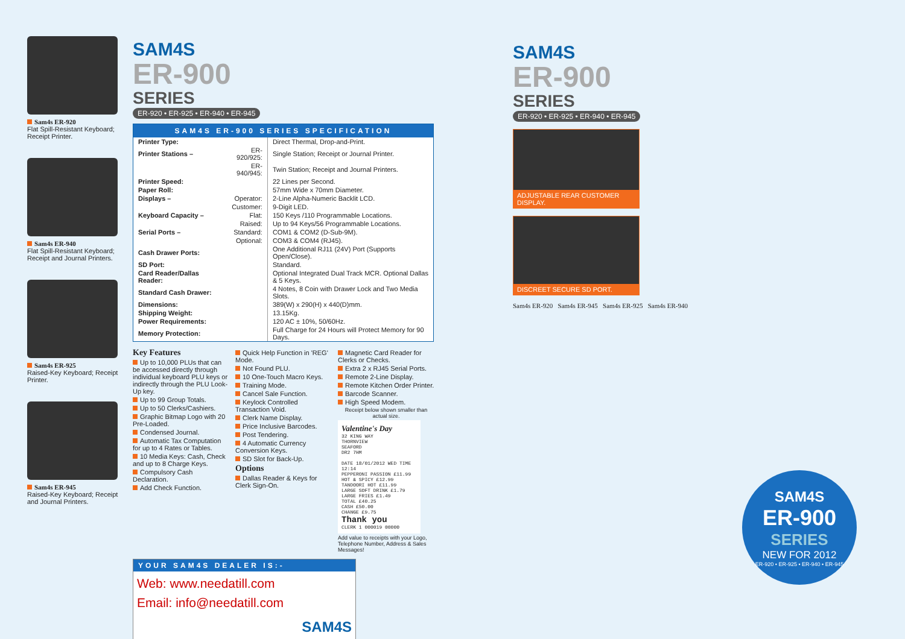Sam4s ER-920
Flat Spill-Resistant Keyboard; Receipt Printer.
Sam4s ER-940
Flat Spill-Resistant Keyboard; Receipt and Journal Printers.
Sam4s ER-925
Raised-Key Keyboard; Receipt Printer.
Sam4s ER-945
Raised-Key Keyboard; Receipt and Journal Printers.
SAM4S
ER-900
SERIES
ER-920 • ER-925 • ER-940 • ER-945
SAM4S ER-900 SERIES SPECIFICATION
| Printer Type: | | Direct Thermal, Drop-and-Print. |
| Printer Stations – | ER-920/925: | Single Station; Receipt or Journal Printer. |
| | ER-940/945: | Twin Station; Receipt and Journal Printers. |
| Printer Speed: | | 22 Lines per Second. |
| Paper Roll: | | 57mm Wide x 70mm Diameter. |
| Displays – | Operator: | 2-Line Alpha-Numeric Backlit LCD. |
| | Customer: | 9-Digit LED. |
| Keyboard Capacity – | Flat: | 150 Keys /110 Programmable Locations. |
| | Raised: | Up to 94 Keys/56 Programmable Locations. |
| Serial Ports – | Standard: | COM1 & COM2 (D-Sub-9M). |
| | Optional: | COM3 & COM4 (RJ45). |
| Cash Drawer Ports: | | One Additional RJ11 (24V) Port (Supports Open/Close). |
| SD Port: | | Standard. |
| Card Reader/Dallas Reader: | | Optional Integrated Dual Track MCR. Optional Dallas & 5 Keys. |
| Standard Cash Drawer: | | 4 Notes, 8 Coin with Drawer Lock and Two Media Slots. |
| Dimensions: | | 389(W) x 290(H) x 440(D)mm. |
| Shipping Weight: | | 13.15Kg. |
| Power Requirements: | | 120 AC ± 10%, 50/60Hz. |
| Memory Protection: | | Full Charge for 24 Hours will Protect Memory for 90 Days. |
Key Features
Up to 10,000 PLUs that can be accessed directly through individual keyboard PLU keys or indirectly through the PLU Look-Up key.
Up to 99 Group Totals.
Up to 50 Clerks/Cashiers.
Graphic Bitmap Logo with 20 Pre-Loaded.
Condensed Journal.
Automatic Tax Computation for up to 4 Rates or Tables.
10 Media Keys: Cash, Check and up to 8 Charge Keys.
Compulsory Cash Declaration.
Add Check Function.
Quick Help Function in 'REG' Mode.
Not Found PLU.
10 One-Touch Macro Keys.
Training Mode.
Cancel Sale Function.
Keylock Controlled Transaction Void.
Clerk Name Display.
Price Inclusive Barcodes.
Post Tendering.
4 Automatic Currency Conversion Keys.
SD Slot for Back-Up.
Options
Dallas Reader & Keys for Clerk Sign-On.
Magnetic Card Reader for Clerks or Checks.
Extra 2 x RJ45 Serial Ports.
Remote 2-Line Display.
Remote Kitchen Order Printer.
Barcode Scanner.
High Speed Modem.
Receipt below shown smaller than actual size.
Valentine's Day
32 KING WAY
THORNVIEW
SEAFORD
DR2 7HM
DATE 18/01/2012 WED TIME 12:14
PEPPERONI PASSION £11.99
HOT & SPICY £12.99
TANDOORI HOT £11.99
LARGE SOFT DRINK £1.79
LARGE FRIES £1.49
TOTAL £40.25
CASH £50.00
CHANGE £9.75
Thank you
CLERK 1 000019 00000
Add value to receipts with your Logo, Telephone Number, Address & Sales Messages!
YOUR SAM4S DEALER IS:-
Web: www.needatill.com
Email: info@needatill.com
SAM4S
SAM4S
ER-900
SERIES
ER-920 • ER-925 • ER-940 • ER-945
ADJUSTABLE REAR CUSTOMER DISPLAY.
DISCREET SECURE SD PORT.
Sam4s ER-920 Sam4s ER-945 Sam4s ER-925 Sam4s ER-940
SAM4S
ER-900
SERIES
NEW FOR 2012
ER-920 • ER-925 • ER-940 • ER-945